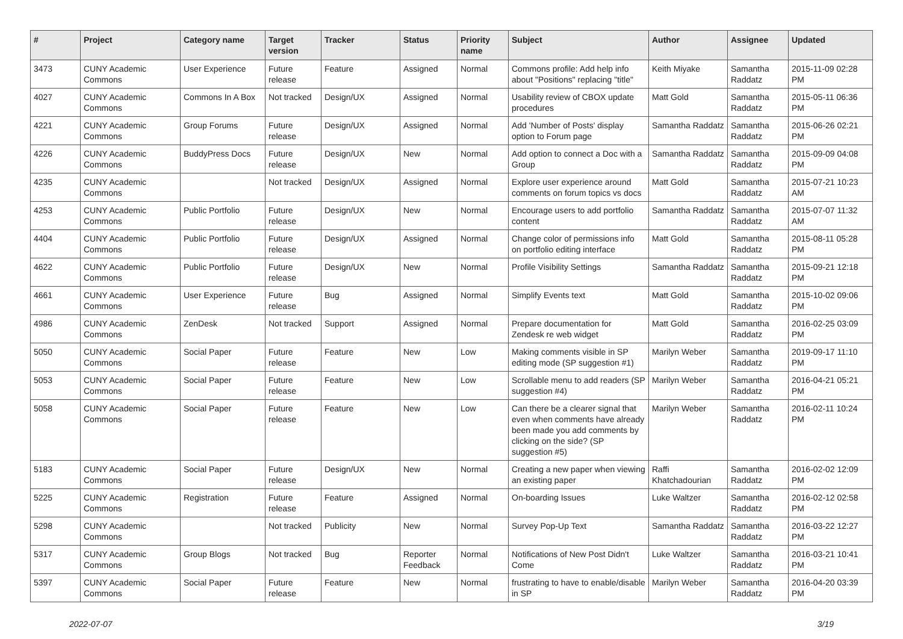| # | Project | Category name | Target version | Tracker | Status | Priority name | Subject | Author | Assignee | Updated |
| --- | --- | --- | --- | --- | --- | --- | --- | --- | --- | --- |
| 3473 | CUNY Academic Commons | User Experience | Future release | Feature | Assigned | Normal | Commons profile: Add help info about "Positions" replacing "title" | Keith Miyake | Samantha Raddatz | 2015-11-09 02:28 PM |
| 4027 | CUNY Academic Commons | Commons In A Box | Not tracked | Design/UX | Assigned | Normal | Usability review of CBOX update procedures | Matt Gold | Samantha Raddatz | 2015-05-11 06:36 PM |
| 4221 | CUNY Academic Commons | Group Forums | Future release | Design/UX | Assigned | Normal | Add 'Number of Posts' display option to Forum page | Samantha Raddatz | Samantha Raddatz | 2015-06-26 02:21 PM |
| 4226 | CUNY Academic Commons | BuddyPress Docs | Future release | Design/UX | New | Normal | Add option to connect a Doc with a Group | Samantha Raddatz | Samantha Raddatz | 2015-09-09 04:08 PM |
| 4235 | CUNY Academic Commons | | Not tracked | Design/UX | Assigned | Normal | Explore user experience around comments on forum topics vs docs | Matt Gold | Samantha Raddatz | 2015-07-21 10:23 AM |
| 4253 | CUNY Academic Commons | Public Portfolio | Future release | Design/UX | New | Normal | Encourage users to add portfolio content | Samantha Raddatz | Samantha Raddatz | 2015-07-07 11:32 AM |
| 4404 | CUNY Academic Commons | Public Portfolio | Future release | Design/UX | Assigned | Normal | Change color of permissions info on portfolio editing interface | Matt Gold | Samantha Raddatz | 2015-08-11 05:28 PM |
| 4622 | CUNY Academic Commons | Public Portfolio | Future release | Design/UX | New | Normal | Profile Visibility Settings | Samantha Raddatz | Samantha Raddatz | 2015-09-21 12:18 PM |
| 4661 | CUNY Academic Commons | User Experience | Future release | Bug | Assigned | Normal | Simplify Events text | Matt Gold | Samantha Raddatz | 2015-10-02 09:06 PM |
| 4986 | CUNY Academic Commons | ZenDesk | Not tracked | Support | Assigned | Normal | Prepare documentation for Zendesk re web widget | Matt Gold | Samantha Raddatz | 2016-02-25 03:09 PM |
| 5050 | CUNY Academic Commons | Social Paper | Future release | Feature | New | Low | Making comments visible in SP editing mode (SP suggestion #1) | Marilyn Weber | Samantha Raddatz | 2019-09-17 11:10 PM |
| 5053 | CUNY Academic Commons | Social Paper | Future release | Feature | New | Low | Scrollable menu to add readers (SP suggestion #4) | Marilyn Weber | Samantha Raddatz | 2016-04-21 05:21 PM |
| 5058 | CUNY Academic Commons | Social Paper | Future release | Feature | New | Low | Can there be a clearer signal that even when comments have already been made you add comments by clicking on the side? (SP suggestion #5) | Marilyn Weber | Samantha Raddatz | 2016-02-11 10:24 PM |
| 5183 | CUNY Academic Commons | Social Paper | Future release | Design/UX | New | Normal | Creating a new paper when viewing an existing paper | Raffi Khatchadourian | Samantha Raddatz | 2016-02-02 12:09 PM |
| 5225 | CUNY Academic Commons | Registration | Future release | Feature | Assigned | Normal | On-boarding Issues | Luke Waltzer | Samantha Raddatz | 2016-02-12 02:58 PM |
| 5298 | CUNY Academic Commons | | Not tracked | Publicity | New | Normal | Survey Pop-Up Text | Samantha Raddatz | Samantha Raddatz | 2016-03-22 12:27 PM |
| 5317 | CUNY Academic Commons | Group Blogs | Not tracked | Bug | Reporter Feedback | Normal | Notifications of New Post Didn't Come | Luke Waltzer | Samantha Raddatz | 2016-03-21 10:41 PM |
| 5397 | CUNY Academic Commons | Social Paper | Future release | Feature | New | Normal | frustrating to have to enable/disable in SP | Marilyn Weber | Samantha Raddatz | 2016-04-20 03:39 PM |
2022-07-07 3/19